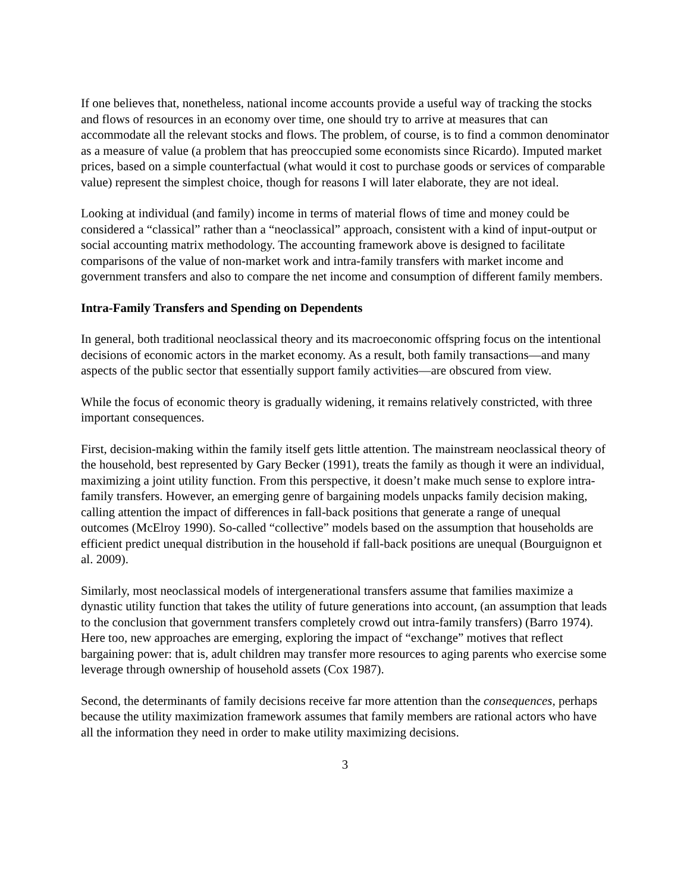If one believes that, nonetheless, national income accounts provide a useful way of tracking the stocks and flows of resources in an economy over time, one should try to arrive at measures that can accommodate all the relevant stocks and flows. The problem, of course, is to find a common denominator as a measure of value (a problem that has preoccupied some economists since Ricardo). Imputed market prices, based on a simple counterfactual (what would it cost to purchase goods or services of comparable value) represent the simplest choice, though for reasons I will later elaborate, they are not ideal.
Looking at individual (and family) income in terms of material flows of time and money could be considered a “classical” rather than a “neoclassical” approach, consistent with a kind of input-output or social accounting matrix methodology. The accounting framework above is designed to facilitate comparisons of the value of non-market work and intra-family transfers with market income and government transfers and also to compare the net income and consumption of different family members.
Intra-Family Transfers and Spending on Dependents
In general, both traditional neoclassical theory and its macroeconomic offspring focus on the intentional decisions of economic actors in the market economy. As a result, both family transactions—and many aspects of the public sector that essentially support family activities—are obscured from view.
While the focus of economic theory is gradually widening, it remains relatively constricted, with three important consequences.
First, decision-making within the family itself gets little attention. The mainstream neoclassical theory of the household, best represented by Gary Becker (1991), treats the family as though it were an individual, maximizing a joint utility function. From this perspective, it doesn’t make much sense to explore intra-family transfers. However, an emerging genre of bargaining models unpacks family decision making, calling attention the impact of differences in fall-back positions that generate a range of unequal outcomes (McElroy 1990). So-called “collective” models based on the assumption that households are efficient predict unequal distribution in the household if fall-back positions are unequal (Bourguignon et al. 2009).
Similarly, most neoclassical models of intergenerational transfers assume that families maximize a dynastic utility function that takes the utility of future generations into account, (an assumption that leads to the conclusion that government transfers completely crowd out intra-family transfers) (Barro 1974). Here too, new approaches are emerging, exploring the impact of “exchange” motives that reflect bargaining power: that is, adult children may transfer more resources to aging parents who exercise some leverage through ownership of household assets (Cox 1987).
Second, the determinants of family decisions receive far more attention than the consequences, perhaps because the utility maximization framework assumes that family members are rational actors who have all the information they need in order to make utility maximizing decisions.
3